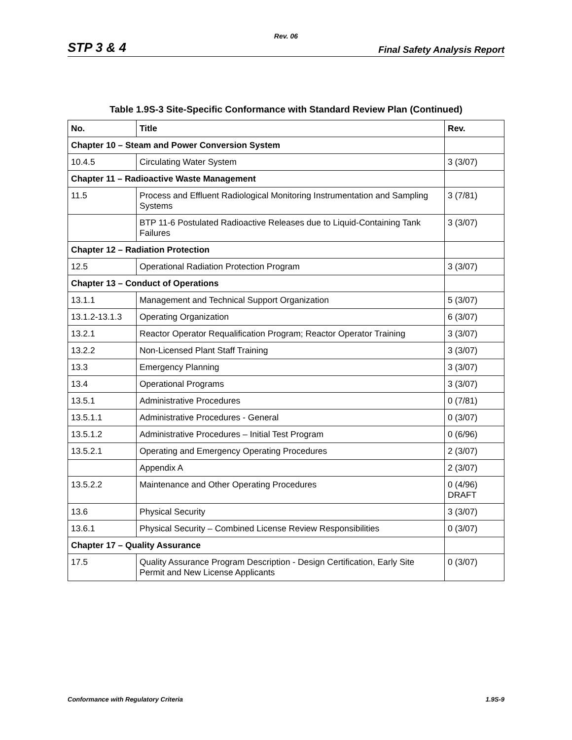Rev. 06
STP 3 & 4 Final Safety Analysis Report
Table 1.9S-3 Site-Specific Conformance with Standard Review Plan (Continued)
| No. | Title | Rev. |
| --- | --- | --- |
| Chapter 10 – Steam and Power Conversion System | | |
| 10.4.5 | Circulating Water System | 3 (3/07) |
| Chapter 11 – Radioactive Waste Management | | |
| 11.5 | Process and Effluent Radiological Monitoring Instrumentation and Sampling Systems | 3 (7/81) |
| | BTP 11-6 Postulated Radioactive Releases due to Liquid-Containing Tank Failures | 3 (3/07) |
| Chapter 12 – Radiation Protection | | |
| 12.5 | Operational Radiation Protection Program | 3 (3/07) |
| Chapter 13 – Conduct of Operations | | |
| 13.1.1 | Management and Technical Support Organization | 5 (3/07) |
| 13.1.2-13.1.3 | Operating Organization | 6 (3/07) |
| 13.2.1 | Reactor Operator Requalification Program; Reactor Operator Training | 3 (3/07) |
| 13.2.2 | Non-Licensed Plant Staff Training | 3 (3/07) |
| 13.3 | Emergency Planning | 3 (3/07) |
| 13.4 | Operational Programs | 3 (3/07) |
| 13.5.1 | Administrative Procedures | 0 (7/81) |
| 13.5.1.1 | Administrative Procedures - General | 0 (3/07) |
| 13.5.1.2 | Administrative Procedures – Initial Test Program | 0 (6/96) |
| 13.5.2.1 | Operating and Emergency Operating Procedures | 2 (3/07) |
| | Appendix A | 2 (3/07) |
| 13.5.2.2 | Maintenance and Other Operating Procedures | 0 (4/96) DRAFT |
| 13.6 | Physical Security | 3 (3/07) |
| 13.6.1 | Physical Security – Combined License Review Responsibilities | 0 (3/07) |
| Chapter 17 – Quality Assurance | | |
| 17.5 | Quality Assurance Program Description - Design Certification, Early Site Permit and New License Applicants | 0 (3/07) |
Conformance with Regulatory Criteria 1.9S-9